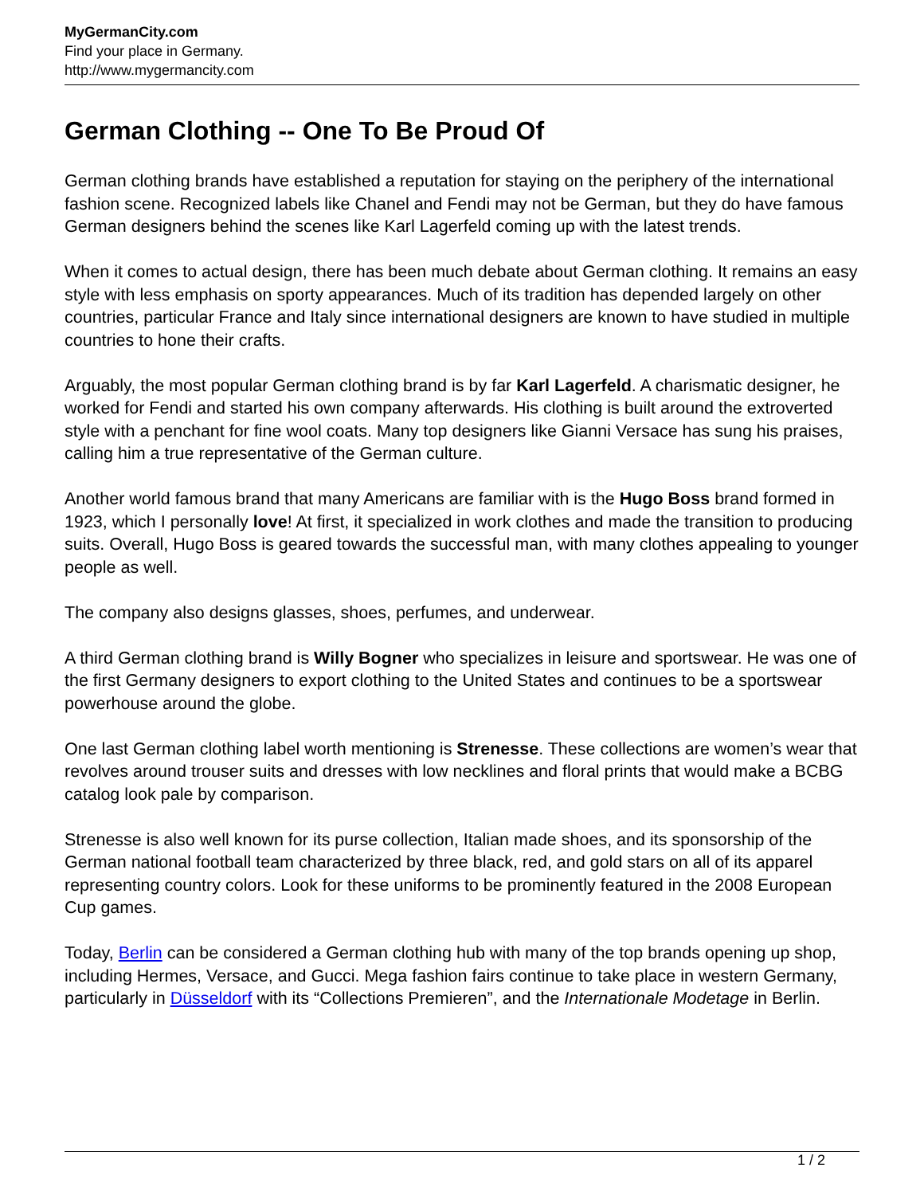MyGermanCity.com
Find your place in Germany.
http://www.mygermancity.com
German Clothing -- One To Be Proud Of
German clothing brands have established a reputation for staying on the periphery of the international fashion scene. Recognized labels like Chanel and Fendi may not be German, but they do have famous German designers behind the scenes like Karl Lagerfeld coming up with the latest trends.
When it comes to actual design, there has been much debate about German clothing. It remains an easy style with less emphasis on sporty appearances. Much of its tradition has depended largely on other countries, particular France and Italy since international designers are known to have studied in multiple countries to hone their crafts.
Arguably, the most popular German clothing brand is by far Karl Lagerfeld. A charismatic designer, he worked for Fendi and started his own company afterwards. His clothing is built around the extroverted style with a penchant for fine wool coats. Many top designers like Gianni Versace has sung his praises, calling him a true representative of the German culture.
Another world famous brand that many Americans are familiar with is the Hugo Boss brand formed in 1923, which I personally love! At first, it specialized in work clothes and made the transition to producing suits. Overall, Hugo Boss is geared towards the successful man, with many clothes appealing to younger people as well.
The company also designs glasses, shoes, perfumes, and underwear.
A third German clothing brand is Willy Bogner who specializes in leisure and sportswear. He was one of the first Germany designers to export clothing to the United States and continues to be a sportswear powerhouse around the globe.
One last German clothing label worth mentioning is Strenesse. These collections are women’s wear that revolves around trouser suits and dresses with low necklines and floral prints that would make a BCBG catalog look pale by comparison.
Strenesse is also well known for its purse collection, Italian made shoes, and its sponsorship of the German national football team characterized by three black, red, and gold stars on all of its apparel representing country colors. Look for these uniforms to be prominently featured in the 2008 European Cup games.
Today, Berlin can be considered a German clothing hub with many of the top brands opening up shop, including Hermes, Versace, and Gucci. Mega fashion fairs continue to take place in western Germany, particularly in Düsseldorf with its “Collections Premieren”, and the Internationale Modetage in Berlin.
1 / 2